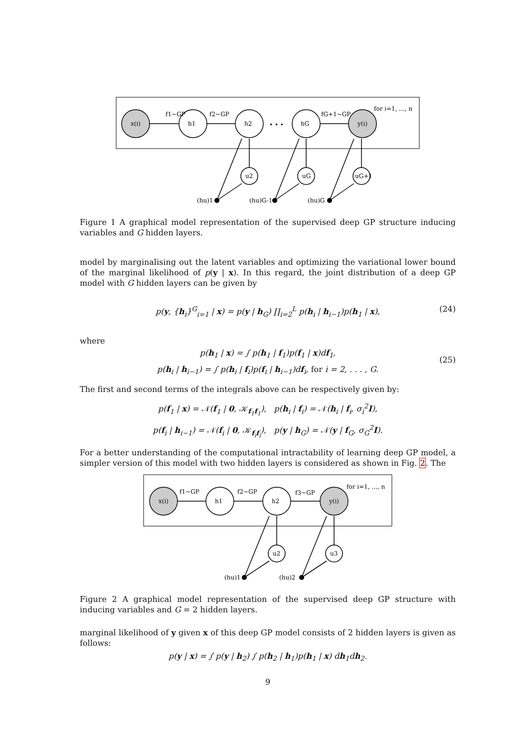x(i)
h1
h2
hG
y(i)
f1~GP
f2~GP
fG+1~GP
for i=1, ..., n
• • •
u2
uG
uG+1
(hu)1
(hu)G-1
(hu)G
Figure 1 A graphical model representation of the supervised deep GP structure inducing variables and G hidden layers.
model by marginalising out the latent variables and optimizing the variational lower bound of the marginal likelihood of p(y | x). In this regard, the joint distribution of a deep GP model with G hidden layers can be given by
p(y, {h<sub>i</sub>}<sup>G</sup><sub>i=1</sub> | x) = p(y | h<sub>G</sub>) ∏<sub>i=2</sub><sup>L</sup> p(h<sub>i</sub> | h<sub>i−1</sub>)p(h<sub>1</sub> | x), (24)
where
p(h<sub>1</sub> | x) = ∫ p(h<sub>1</sub> | f<sub>1</sub>)p(f<sub>1</sub> | x)df<sub>1</sub>,
p(h<sub>i</sub> | h<sub>i−1</sub>) = ∫ p(h<sub>i</sub> | f<sub>i</sub>)p(f<sub>i</sub> | h<sub>i−1</sub>)df<sub>i</sub>, for i = 2, . . . , G.
(25)
The first and second terms of the integrals above can be respectively given by:
p(f<sub>1</sub> | x) = 𝒩(f<sub>1</sub> | 0, 𝒦<sub>f<sub>1</sub>f<sub>1</sub></sub>), p(h<sub>i</sub> | f<sub>i</sub>) = 𝒩(h<sub>i</sub> | f<sub>i</sub>, σ<sub>i</sub><sup>2</sup>I),
p(f<sub>i</sub> | h<sub>i−1</sub>) = 𝒩(f<sub>i</sub> | 0, 𝒦<sub>f<sub>i</sub>f<sub>i</sub></sub>), p(y | h<sub>G</sub>) = 𝒩(y | f<sub>G</sub>, σ<sub>G</sub><sup>2</sup>I).
For a better understanding of the computational intractability of learning deep GP model, a simpler version of this model with two hidden layers is considered as shown in Fig. 2. The
x(i)
h1
h2
y(i)
f1~GP
f2~GP
f3~GP
for i=1, ..., n
u2
u3
(hu)1
(hu)2
Figure 2 A graphical model representation of the supervised deep GP structure with inducing variables and G = 2 hidden layers.
marginal likelihood of y given x of this deep GP model consists of 2 hidden layers is given as follows:
p(y | x) = ∫ p(y | h<sub>2</sub>) ∫ p(h<sub>2</sub> | h<sub>1</sub>)p(h<sub>1</sub> | x) dh<sub>1</sub>dh<sub>2</sub>.
9